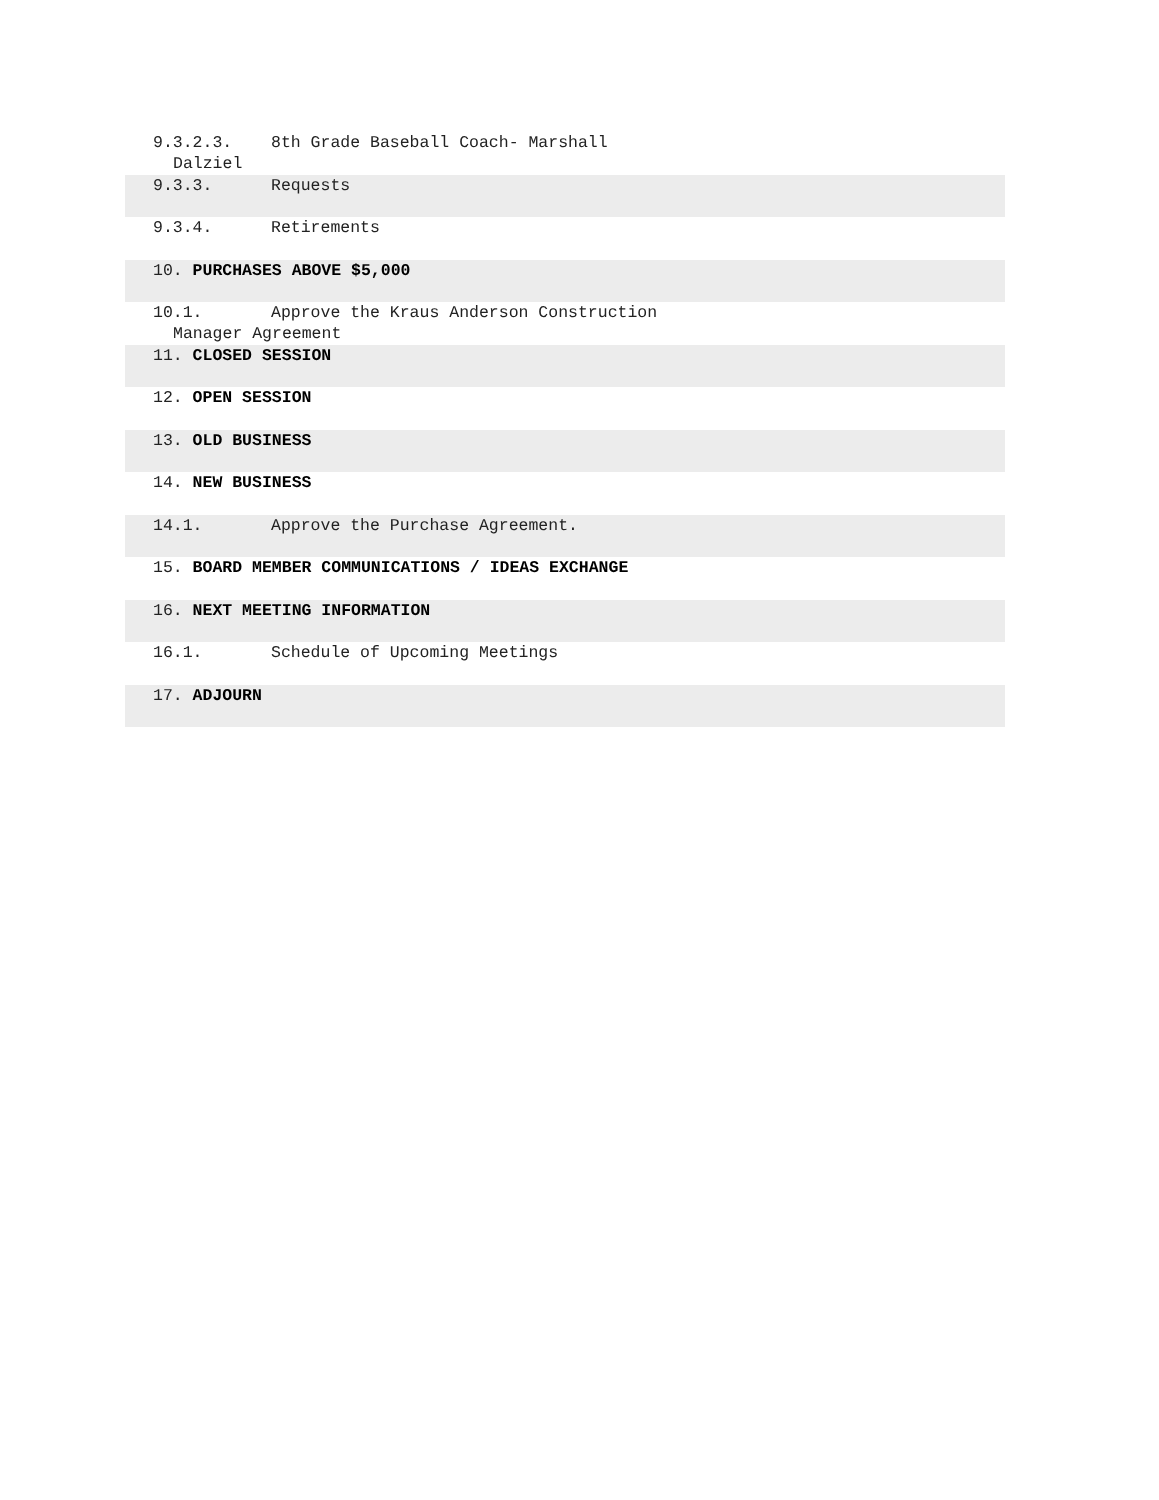9.3.2.3. 8th Grade Baseball Coach- Marshall
Dalziel
9.3.3. Requests
9.3.4. Retirements
10. PURCHASES ABOVE $5,000
10.1. Approve the Kraus Anderson Construction
Manager Agreement
11. CLOSED SESSION
12. OPEN SESSION
13. OLD BUSINESS
14. NEW BUSINESS
14.1. Approve the Purchase Agreement.
15. BOARD MEMBER COMMUNICATIONS / IDEAS EXCHANGE
16. NEXT MEETING INFORMATION
16.1. Schedule of Upcoming Meetings
17. ADJOURN